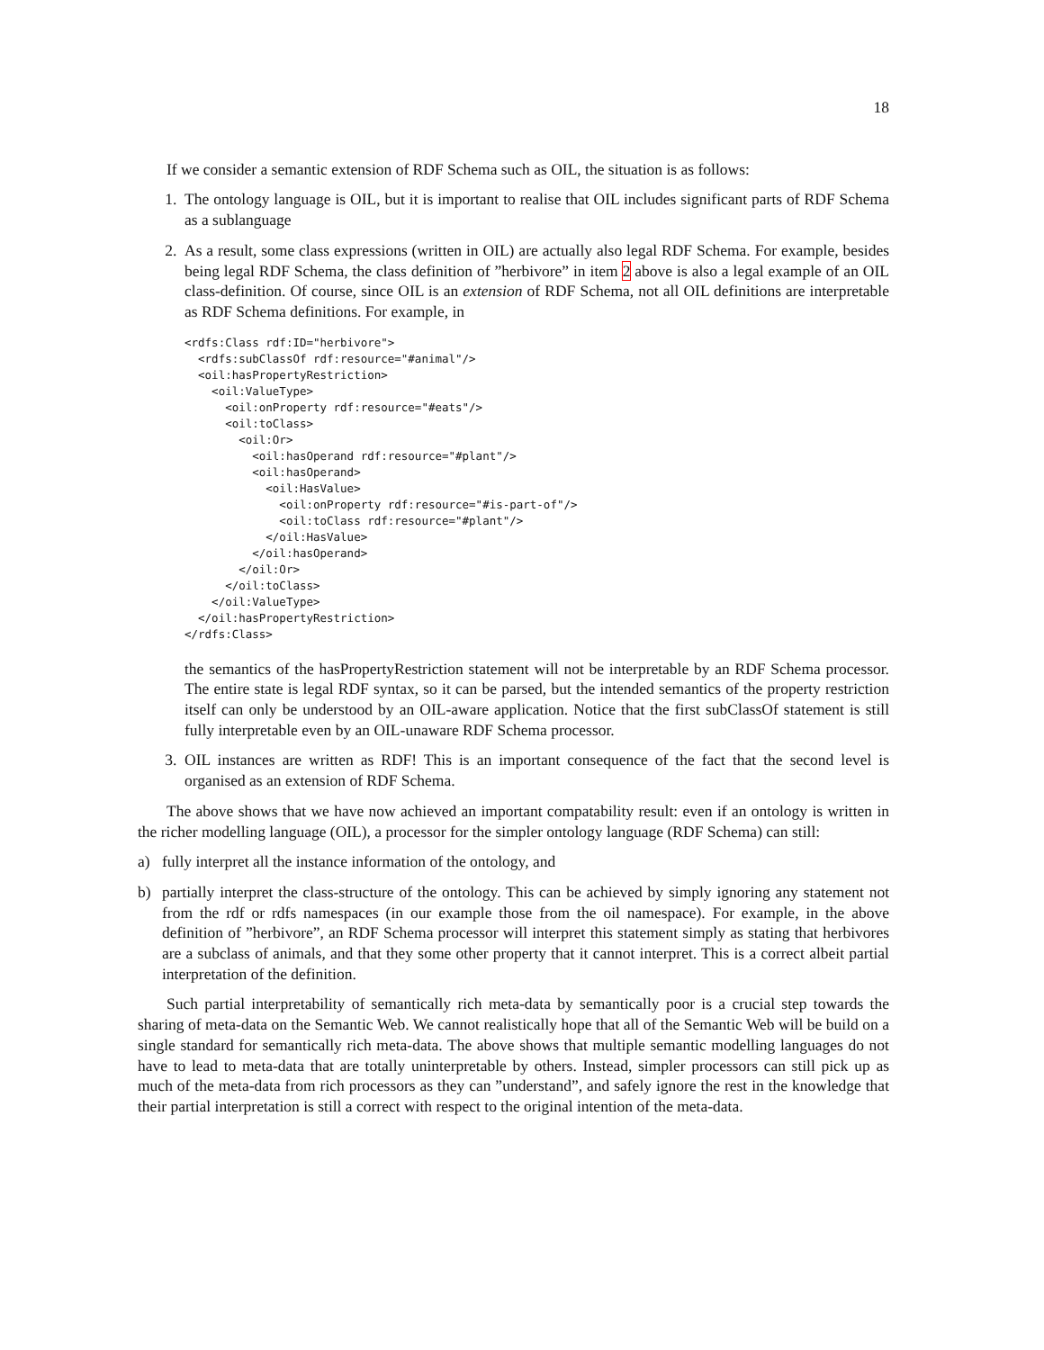18
If we consider a semantic extension of RDF Schema such as OIL, the situation is as follows:
1. The ontology language is OIL, but it is important to realise that OIL includes significant parts of RDF Schema as a sublanguage
2. As a result, some class expressions (written in OIL) are actually also legal RDF Schema. For example, besides being legal RDF Schema, the class definition of ”herbivore” in item 2 above is also a legal example of an OIL class-definition. Of course, since OIL is an extension of RDF Schema, not all OIL definitions are interpretable as RDF Schema definitions. For example, in
<rdfs:Class rdf:ID="herbivore">
  <rdfs:subClassOf rdf:resource="#animal"/>
  <oil:hasPropertyRestriction>
    <oil:ValueType>
      <oil:onProperty rdf:resource="#eats"/>
      <oil:toClass>
        <oil:Or>
          <oil:hasOperand rdf:resource="#plant"/>
          <oil:hasOperand>
            <oil:HasValue>
              <oil:onProperty rdf:resource="#is-part-of"/>
              <oil:toClass rdf:resource="#plant"/>
            </oil:HasValue>
          </oil:hasOperand>
        </oil:Or>
      </oil:toClass>
    </oil:ValueType>
  </oil:hasPropertyRestriction>
</rdfs:Class>
the semantics of the hasPropertyRestriction statement will not be interpretable by an RDF Schema processor. The entire state is legal RDF syntax, so it can be parsed, but the intended semantics of the property restriction itself can only be understood by an OIL-aware application. Notice that the first subClassOf statement is still fully interpretable even by an OIL-unaware RDF Schema processor.
3. OIL instances are written as RDF! This is an important consequence of the fact that the second level is organised as an extension of RDF Schema.
The above shows that we have now achieved an important compatability result: even if an ontology is written in the richer modelling language (OIL), a processor for the simpler ontology language (RDF Schema) can still:
a) fully interpret all the instance information of the ontology, and
b) partially interpret the class-structure of the ontology. This can be achieved by simply ignoring any statement not from the rdf or rdfs namespaces (in our example those from the oil namespace). For example, in the above definition of ”herbivore”, an RDF Schema processor will interpret this statement simply as stating that herbivores are a subclass of animals, and that they some other property that it cannot interpret. This is a correct albeit partial interpretation of the definition.
Such partial interpretability of semantically rich meta-data by semantically poor is a crucial step towards the sharing of meta-data on the Semantic Web. We cannot realistically hope that all of the Semantic Web will be build on a single standard for semantically rich meta-data. The above shows that multiple semantic modelling languages do not have to lead to meta-data that are totally uninterpretable by others. Instead, simpler processors can still pick up as much of the meta-data from rich processors as they can ”understand”, and safely ignore the rest in the knowledge that their partial interpretation is still a correct with respect to the original intention of the meta-data.